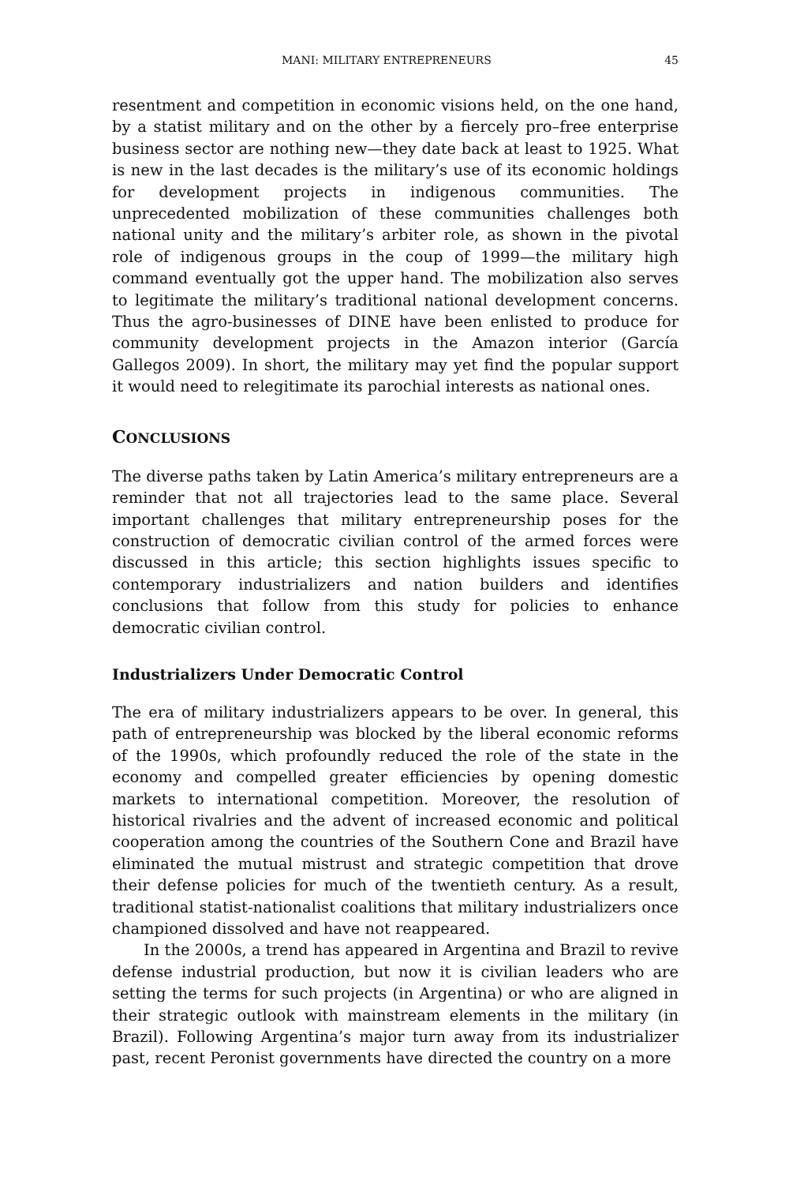MANI: MILITARY ENTREPRENEURS 45
resentment and competition in economic visions held, on the one hand, by a statist military and on the other by a fiercely pro–free enterprise business sector are nothing new—they date back at least to 1925. What is new in the last decades is the military’s use of its economic holdings for development projects in indigenous communities. The unprecedented mobilization of these communities challenges both national unity and the military’s arbiter role, as shown in the pivotal role of indigenous groups in the coup of 1999—the military high command eventually got the upper hand. The mobilization also serves to legitimate the military’s traditional national development concerns. Thus the agro-businesses of DINE have been enlisted to produce for community development projects in the Amazon interior (García Gallegos 2009). In short, the military may yet find the popular support it would need to relegitimate its parochial interests as national ones.
CONCLUSIONS
The diverse paths taken by Latin America’s military entrepreneurs are a reminder that not all trajectories lead to the same place. Several important challenges that military entrepreneurship poses for the construction of democratic civilian control of the armed forces were discussed in this article; this section highlights issues specific to contemporary industrializers and nation builders and identifies conclusions that follow from this study for policies to enhance democratic civilian control.
Industrializers Under Democratic Control
The era of military industrializers appears to be over. In general, this path of entrepreneurship was blocked by the liberal economic reforms of the 1990s, which profoundly reduced the role of the state in the economy and compelled greater efficiencies by opening domestic markets to international competition. Moreover, the resolution of historical rivalries and the advent of increased economic and political cooperation among the countries of the Southern Cone and Brazil have eliminated the mutual mistrust and strategic competition that drove their defense policies for much of the twentieth century. As a result, traditional statist-nationalist coalitions that military industrializers once championed dissolved and have not reappeared.
In the 2000s, a trend has appeared in Argentina and Brazil to revive defense industrial production, but now it is civilian leaders who are setting the terms for such projects (in Argentina) or who are aligned in their strategic outlook with mainstream elements in the military (in Brazil). Following Argentina’s major turn away from its industrializer past, recent Peronist governments have directed the country on a more